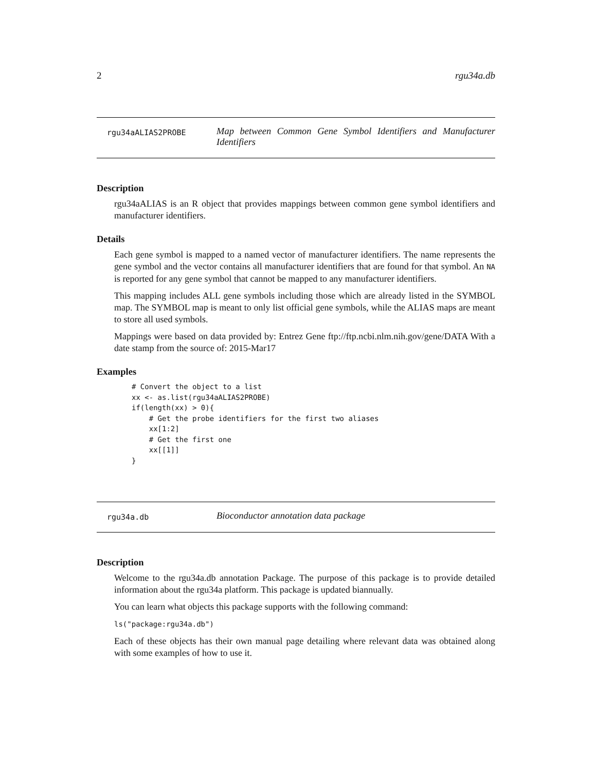2 rgu34a.db
rgu34aALIAS2PROBE
Map between Common Gene Symbol Identifiers and Manufacturer Identifiers
Description
rgu34aALIAS is an R object that provides mappings between common gene symbol identifiers and manufacturer identifiers.
Details
Each gene symbol is mapped to a named vector of manufacturer identifiers. The name represents the gene symbol and the vector contains all manufacturer identifiers that are found for that symbol. An NA is reported for any gene symbol that cannot be mapped to any manufacturer identifiers.
This mapping includes ALL gene symbols including those which are already listed in the SYMBOL map. The SYMBOL map is meant to only list official gene symbols, while the ALIAS maps are meant to store all used symbols.
Mappings were based on data provided by: Entrez Gene ftp://ftp.ncbi.nlm.nih.gov/gene/DATA With a date stamp from the source of: 2015-Mar17
Examples
# Convert the object to a list
xx <- as.list(rgu34aALIAS2PROBE)
if(length(xx) > 0){
    # Get the probe identifiers for the first two aliases
    xx[1:2]
    # Get the first one
    xx[[1]]
}
rgu34a.db
Bioconductor annotation data package
Description
Welcome to the rgu34a.db annotation Package. The purpose of this package is to provide detailed information about the rgu34a platform. This package is updated biannually.
You can learn what objects this package supports with the following command:
ls("package:rgu34a.db")
Each of these objects has their own manual page detailing where relevant data was obtained along with some examples of how to use it.